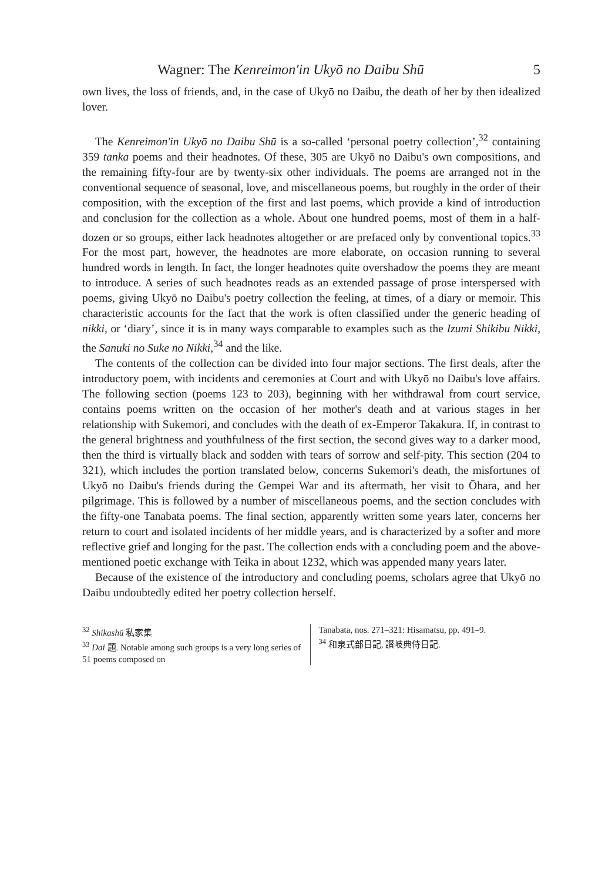Wagner: The Kenreimon'in Ukyō no Daibu Shū 5
own lives, the loss of friends, and, in the case of Ukyō no Daibu, the death of her by then idealized lover.
The Kenreimon'in Ukyō no Daibu Shū is a so-called ‘personal poetry collection’,<sup>32</sup> containing 359 tanka poems and their headnotes. Of these, 305 are Ukyō no Daibu's own compositions, and the remaining fifty-four are by twenty-six other individuals. The poems are arranged not in the conventional sequence of seasonal, love, and miscellaneous poems, but roughly in the order of their composition, with the exception of the first and last poems, which provide a kind of introduction and conclusion for the collection as a whole. About one hundred poems, most of them in a half-dozen or so groups, either lack headnotes altogether or are prefaced only by conventional topics.<sup>33</sup> For the most part, however, the headnotes are more elaborate, on occasion running to several hundred words in length. In fact, the longer headnotes quite overshadow the poems they are meant to introduce. A series of such headnotes reads as an extended passage of prose interspersed with poems, giving Ukyō no Daibu's poetry collection the feeling, at times, of a diary or memoir. This characteristic accounts for the fact that the work is often classified under the generic heading of nikki, or ‘diary’, since it is in many ways comparable to examples such as the Izumi Shikibu Nikki, the Sanuki no Suke no Nikki,<sup>34</sup> and the like.
The contents of the collection can be divided into four major sections. The first deals, after the introductory poem, with incidents and ceremonies at Court and with Ukyō no Daibu's love affairs. The following section (poems 123 to 203), beginning with her withdrawal from court service, contains poems written on the occasion of her mother's death and at various stages in her relationship with Sukemori, and concludes with the death of ex-Emperor Takakura. If, in contrast to the general brightness and youthfulness of the first section, the second gives way to a darker mood, then the third is virtually black and sodden with tears of sorrow and self-pity. This section (204 to 321), which includes the portion translated below, concerns Sukemori's death, the misfortunes of Ukyō no Daibu's friends during the Gempei War and its aftermath, her visit to Ōhara, and her pilgrimage. This is followed by a number of miscellaneous poems, and the section concludes with the fifty-one Tanabata poems. The final section, apparently written some years later, concerns her return to court and isolated incidents of her middle years, and is characterized by a softer and more reflective grief and longing for the past. The collection ends with a concluding poem and the above-mentioned poetic exchange with Teika in about 1232, which was appended many years later.
Because of the existence of the introductory and concluding poems, scholars agree that Ukyō no Daibu undoubtedly edited her poetry collection herself.
<sup>32</sup> Shikashū 私家集
<sup>33</sup> Dai 題. Notable among such groups is a very long series of 51 poems composed on
Tanabata, nos. 271–321: Hisamatsu, pp. 491–9.
<sup>34</sup> 和泉式部日記, 讃岐典侍日記.